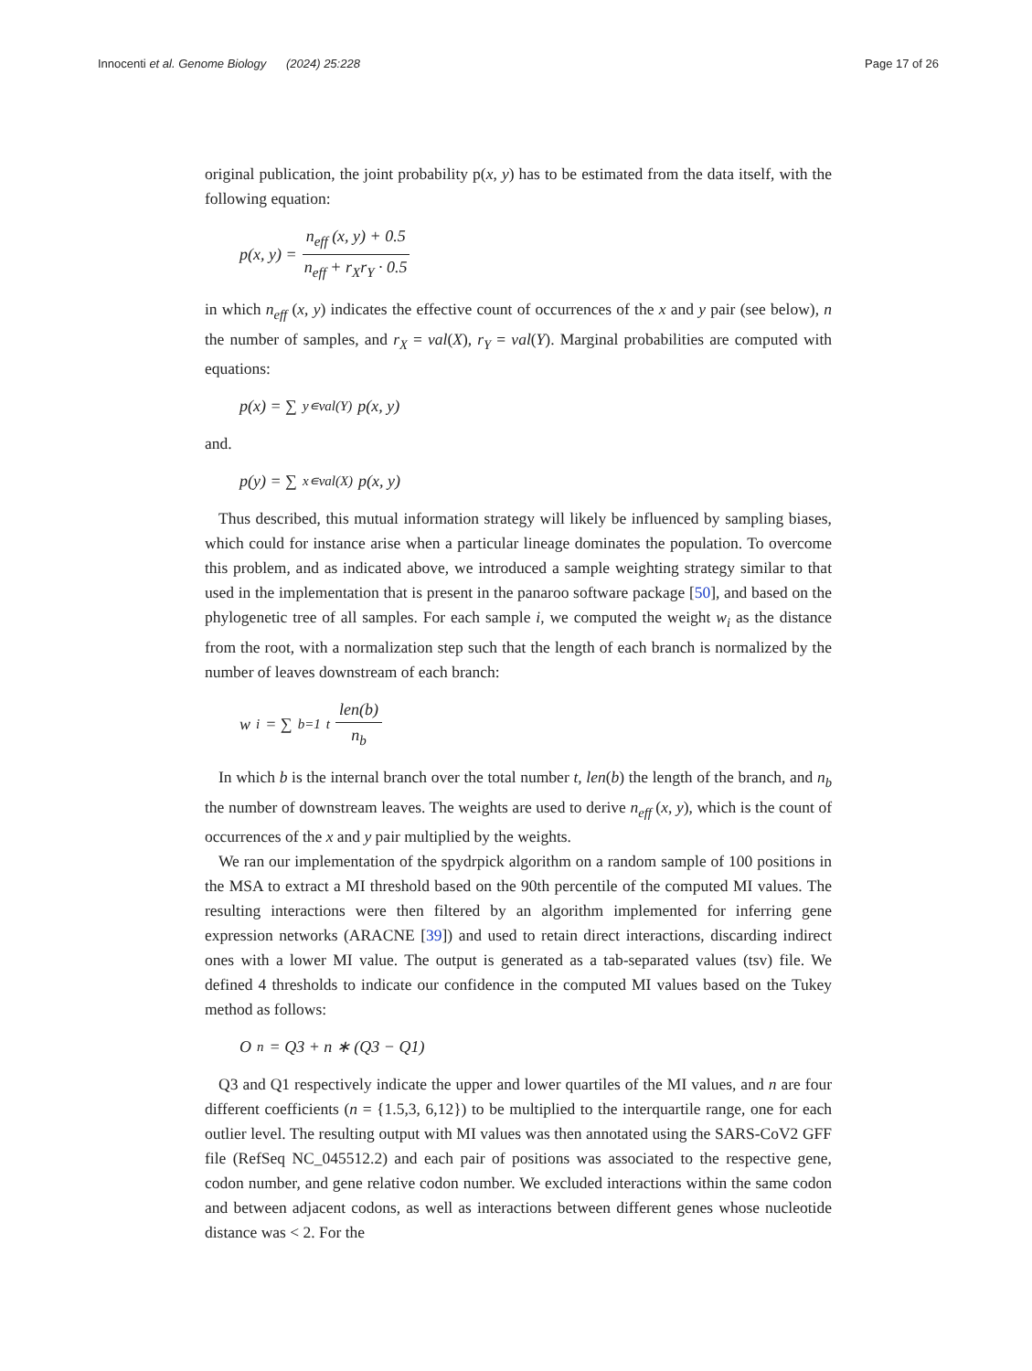Innocenti et al. Genome Biology (2024) 25:228
Page 17 of 26
original publication, the joint probability p(x, y) has to be estimated from the data itself, with the following equation:
p(x, y) = n<sub>eff</sub> (x, y) + 0.5 n<sub>eff</sub> + r<sub>X</sub>r<sub>Y</sub> · 0.5
in which n<sub>eff</sub> (x, y) indicates the effective count of occurrences of the x and y pair (see below), n the number of samples, and r<sub>X</sub> = val(X), r<sub>Y</sub> = val(Y). Marginal probabilities are computed with equations:
p(x) = ∑<sub>y∊val(Y)</sub>p(x, y)
and.
p(y) = ∑<sub>x∊val(X)</sub>p(x, y)
Thus described, this mutual information strategy will likely be influenced by sampling biases, which could for instance arise when a particular lineage dominates the population. To overcome this problem, and as indicated above, we introduced a sample weighting strategy similar to that used in the implementation that is present in the panaroo software package [50], and based on the phylogenetic tree of all samples. For each sample i, we computed the weight w<sub>i</sub> as the distance from the root, with a normalization step such that the length of each branch is normalized by the number of leaves downstream of each branch:
w<sub>i</sub> = ∑<sub>b=1</sub><sup>t</sup> len(b) n<sub>b</sub>
In which b is the internal branch over the total number t, len(b) the length of the branch, and n<sub>b</sub> the number of downstream leaves. The weights are used to derive n<sub>eff</sub> (x, y), which is the count of occurrences of the x and y pair multiplied by the weights.
We ran our implementation of the spydrpick algorithm on a random sample of 100 positions in the MSA to extract a MI threshold based on the 90th percentile of the computed MI values. The resulting interactions were then filtered by an algorithm implemented for inferring gene expression networks (ARACNE [39]) and used to retain direct interactions, discarding indirect ones with a lower MI value. The output is generated as a tab-separated values (tsv) file. We defined 4 thresholds to indicate our confidence in the computed MI values based on the Tukey method as follows:
O<sub>n</sub> = Q3 + n ∗ (Q3 − Q1)
Q3 and Q1 respectively indicate the upper and lower quartiles of the MI values, and n are four different coefficients (n = {1.5,3, 6,12}) to be multiplied to the interquartile range, one for each outlier level. The resulting output with MI values was then annotated using the SARS-CoV2 GFF file (RefSeq NC_045512.2) and each pair of positions was associated to the respective gene, codon number, and gene relative codon number. We excluded interactions within the same codon and between adjacent codons, as well as interactions between different genes whose nucleotide distance was < 2. For the